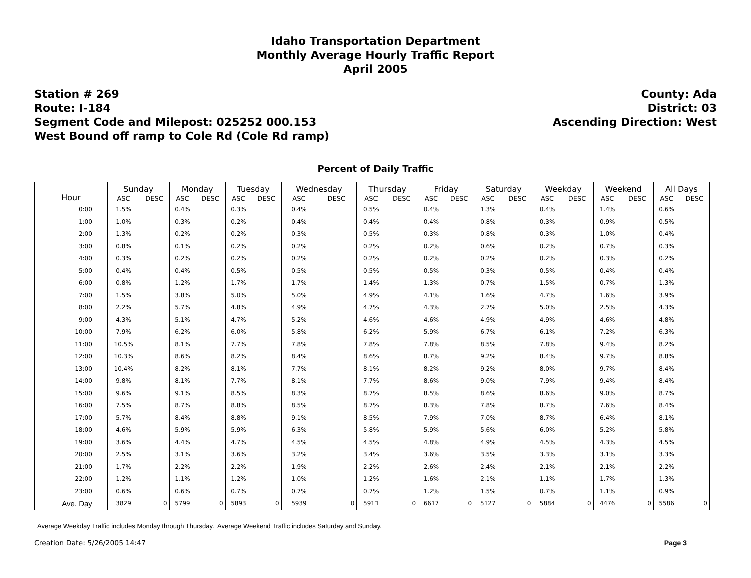Idaho Transportation Department
Monthly Average Hourly Traffic Report
April 2005
Station # 269
Route: I-184
Segment Code and Milepost: 025252 000.153
West Bound off ramp to Cole Rd (Cole Rd ramp)
County: Ada
District: 03
Ascending Direction: West
Percent of Daily Traffic
| Hour | Sunday | | Monday | | Tuesday | | Wednesday | | Thursday | | Friday | | Saturday | | Weekday | | Weekend | | All Days | |
| --- | --- | --- | --- | --- | --- | --- | --- | --- | --- | --- | --- | --- | --- | --- | --- | --- | --- | --- | --- | --- |
| | ASC | DESC | ASC | DESC | ASC | DESC | ASC | DESC | ASC | DESC | ASC | DESC | ASC | DESC | ASC | DESC | ASC | DESC | ASC | DESC |
| 0:00 | 1.5% | | 0.4% | | 0.3% | | 0.4% | | 0.5% | | 0.4% | | 1.3% | | 0.4% | | 1.4% | | 0.6% | |
| 1:00 | 1.0% | | 0.3% | | 0.2% | | 0.4% | | 0.4% | | 0.4% | | 0.8% | | 0.3% | | 0.9% | | 0.5% | |
| 2:00 | 1.3% | | 0.2% | | 0.2% | | 0.3% | | 0.5% | | 0.3% | | 0.8% | | 0.3% | | 1.0% | | 0.4% | |
| 3:00 | 0.8% | | 0.1% | | 0.2% | | 0.2% | | 0.2% | | 0.2% | | 0.6% | | 0.2% | | 0.7% | | 0.3% | |
| 4:00 | 0.3% | | 0.2% | | 0.2% | | 0.2% | | 0.2% | | 0.2% | | 0.2% | | 0.2% | | 0.3% | | 0.2% | |
| 5:00 | 0.4% | | 0.4% | | 0.5% | | 0.5% | | 0.5% | | 0.5% | | 0.3% | | 0.5% | | 0.4% | | 0.4% | |
| 6:00 | 0.8% | | 1.2% | | 1.7% | | 1.7% | | 1.4% | | 1.3% | | 0.7% | | 1.5% | | 0.7% | | 1.3% | |
| 7:00 | 1.5% | | 3.8% | | 5.0% | | 5.0% | | 4.9% | | 4.1% | | 1.6% | | 4.7% | | 1.6% | | 3.9% | |
| 8:00 | 2.2% | | 5.7% | | 4.8% | | 4.9% | | 4.7% | | 4.3% | | 2.7% | | 5.0% | | 2.5% | | 4.3% | |
| 9:00 | 4.3% | | 5.1% | | 4.7% | | 5.2% | | 4.6% | | 4.6% | | 4.9% | | 4.9% | | 4.6% | | 4.8% | |
| 10:00 | 7.9% | | 6.2% | | 6.0% | | 5.8% | | 6.2% | | 5.9% | | 6.7% | | 6.1% | | 7.2% | | 6.3% | |
| 11:00 | 10.5% | | 8.1% | | 7.7% | | 7.8% | | 7.8% | | 7.8% | | 8.5% | | 7.8% | | 9.4% | | 8.2% | |
| 12:00 | 10.3% | | 8.6% | | 8.2% | | 8.4% | | 8.6% | | 8.7% | | 9.2% | | 8.4% | | 9.7% | | 8.8% | |
| 13:00 | 10.4% | | 8.2% | | 8.1% | | 7.7% | | 8.1% | | 8.2% | | 9.2% | | 8.0% | | 9.7% | | 8.4% | |
| 14:00 | 9.8% | | 8.1% | | 7.7% | | 8.1% | | 7.7% | | 8.6% | | 9.0% | | 7.9% | | 9.4% | | 8.4% | |
| 15:00 | 9.6% | | 9.1% | | 8.5% | | 8.3% | | 8.7% | | 8.5% | | 8.6% | | 8.6% | | 9.0% | | 8.7% | |
| 16:00 | 7.5% | | 8.7% | | 8.8% | | 8.5% | | 8.7% | | 8.3% | | 7.8% | | 8.7% | | 7.6% | | 8.4% | |
| 17:00 | 5.7% | | 8.4% | | 8.8% | | 9.1% | | 8.5% | | 7.9% | | 7.0% | | 8.7% | | 6.4% | | 8.1% | |
| 18:00 | 4.6% | | 5.9% | | 5.9% | | 6.3% | | 5.8% | | 5.9% | | 5.6% | | 6.0% | | 5.2% | | 5.8% | |
| 19:00 | 3.6% | | 4.4% | | 4.7% | | 4.5% | | 4.5% | | 4.8% | | 4.9% | | 4.5% | | 4.3% | | 4.5% | |
| 20:00 | 2.5% | | 3.1% | | 3.6% | | 3.2% | | 3.4% | | 3.6% | | 3.5% | | 3.3% | | 3.1% | | 3.3% | |
| 21:00 | 1.7% | | 2.2% | | 2.2% | | 1.9% | | 2.2% | | 2.6% | | 2.4% | | 2.1% | | 2.1% | | 2.2% | |
| 22:00 | 1.2% | | 1.1% | | 1.2% | | 1.0% | | 1.2% | | 1.6% | | 2.1% | | 1.1% | | 1.7% | | 1.3% | |
| 23:00 | 0.6% | | 0.6% | | 0.7% | | 0.7% | | 0.7% | | 1.2% | | 1.5% | | 0.7% | | 1.1% | | 0.9% | |
| Ave. Day | 3829 | 0 | 5799 | 0 | 5893 | 0 | 5939 | 0 | 5911 | 0 | 6617 | 0 | 5127 | 0 | 5884 | 0 | 4476 | 0 | 5586 | 0 |
Average Weekday Traffic includes Monday through Thursday. Average Weekend Traffic includes Saturday and Sunday.
Creation Date: 5/26/2005 14:47 Page 3